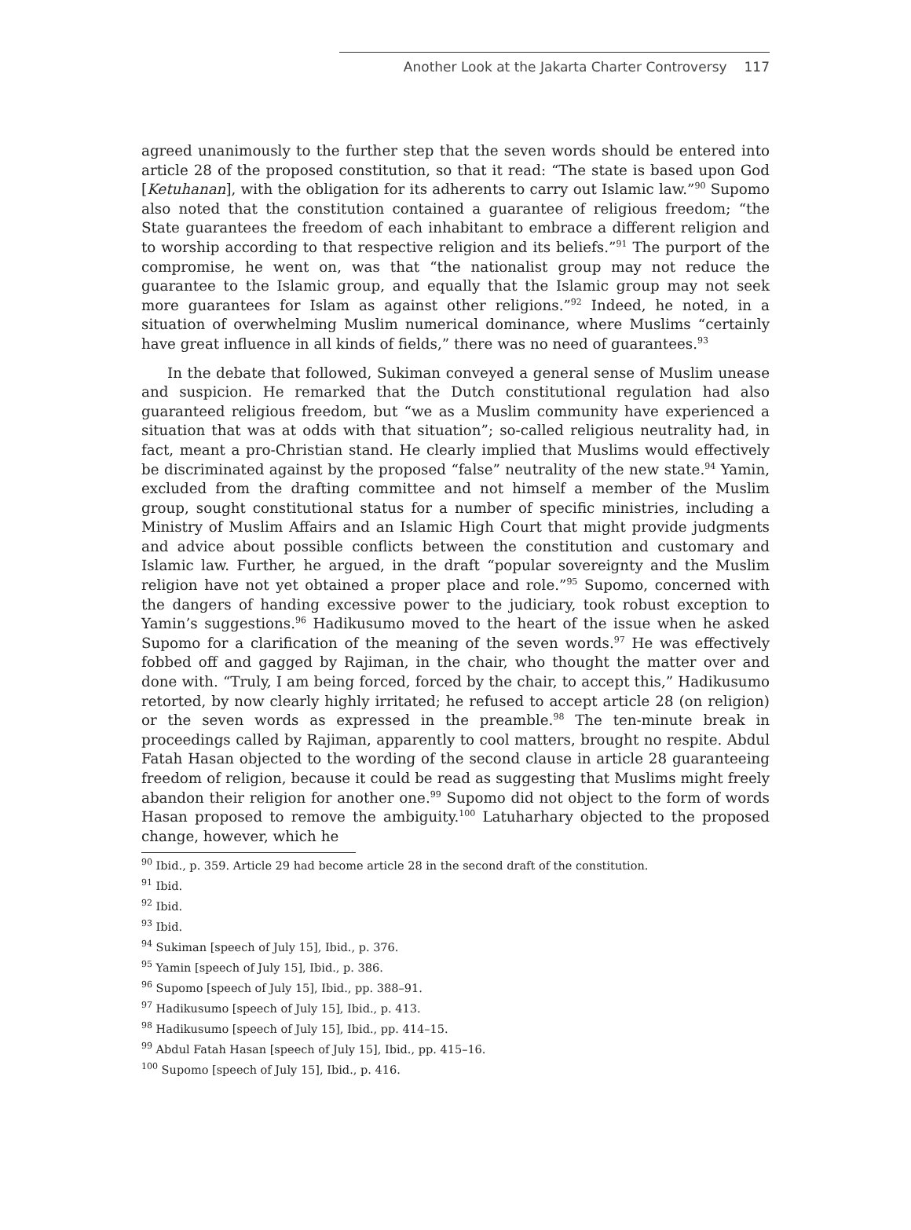Another Look at the Jakarta Charter Controversy 117
agreed unanimously to the further step that the seven words should be entered into article 28 of the proposed constitution, so that it read: “The state is based upon God [Ketuhanan], with the obligation for its adherents to carry out Islamic law.”<sup>90</sup> Supomo also noted that the constitution contained a guarantee of religious freedom; “the State guarantees the freedom of each inhabitant to embrace a different religion and to worship according to that respective religion and its beliefs.”<sup>91</sup> The purport of the compromise, he went on, was that “the nationalist group may not reduce the guarantee to the Islamic group, and equally that the Islamic group may not seek more guarantees for Islam as against other religions.”<sup>92</sup> Indeed, he noted, in a situation of overwhelming Muslim numerical dominance, where Muslims “certainly have great influence in all kinds of fields,” there was no need of guarantees.<sup>93</sup>
In the debate that followed, Sukiman conveyed a general sense of Muslim unease and suspicion. He remarked that the Dutch constitutional regulation had also guaranteed religious freedom, but “we as a Muslim community have experienced a situation that was at odds with that situation”; so-called religious neutrality had, in fact, meant a pro-Christian stand. He clearly implied that Muslims would effectively be discriminated against by the proposed “false” neutrality of the new state.<sup>94</sup> Yamin, excluded from the drafting committee and not himself a member of the Muslim group, sought constitutional status for a number of specific ministries, including a Ministry of Muslim Affairs and an Islamic High Court that might provide judgments and advice about possible conflicts between the constitution and customary and Islamic law. Further, he argued, in the draft “popular sovereignty and the Muslim religion have not yet obtained a proper place and role.”<sup>95</sup> Supomo, concerned with the dangers of handing excessive power to the judiciary, took robust exception to Yamin’s suggestions.<sup>96</sup> Hadikusumo moved to the heart of the issue when he asked Supomo for a clarification of the meaning of the seven words.<sup>97</sup> He was effectively fobbed off and gagged by Rajiman, in the chair, who thought the matter over and done with. “Truly, I am being forced, forced by the chair, to accept this,” Hadikusumo retorted, by now clearly highly irritated; he refused to accept article 28 (on religion) or the seven words as expressed in the preamble.<sup>98</sup> The ten-minute break in proceedings called by Rajiman, apparently to cool matters, brought no respite. Abdul Fatah Hasan objected to the wording of the second clause in article 28 guaranteeing freedom of religion, because it could be read as suggesting that Muslims might freely abandon their religion for another one.<sup>99</sup> Supomo did not object to the form of words Hasan proposed to remove the ambiguity.<sup>100</sup> Latuharhary objected to the proposed change, however, which he
<sup>90</sup> Ibid., p. 359. Article 29 had become article 28 in the second draft of the constitution.
<sup>91</sup> Ibid.
<sup>92</sup> Ibid.
<sup>93</sup> Ibid.
<sup>94</sup> Sukiman [speech of July 15], Ibid., p. 376.
<sup>95</sup> Yamin [speech of July 15], Ibid., p. 386.
<sup>96</sup> Supomo [speech of July 15], Ibid., pp. 388–91.
<sup>97</sup> Hadikusumo [speech of July 15], Ibid., p. 413.
<sup>98</sup> Hadikusumo [speech of July 15], Ibid., pp. 414–15.
<sup>99</sup> Abdul Fatah Hasan [speech of July 15], Ibid., pp. 415–16.
<sup>100</sup> Supomo [speech of July 15], Ibid., p. 416.